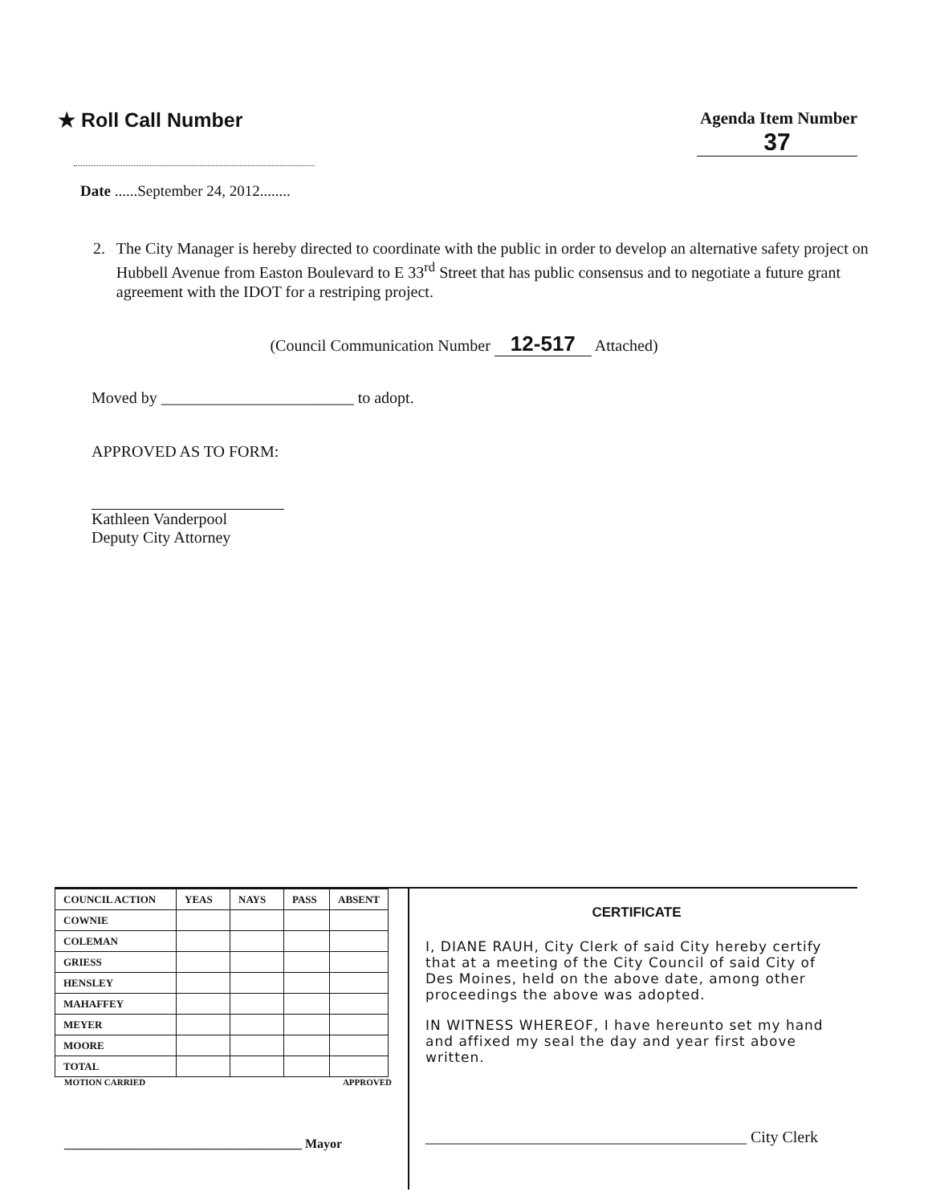★ Roll Call Number
Agenda Item Number
37
Date ......September 24, 2012........
2. The City Manager is hereby directed to coordinate with the public in order to develop an alternative safety project on Hubbell Avenue from Easton Boulevard to E 33<sup>rd</sup> Street that has public consensus and to negotiate a future grant agreement with the IDOT for a restriping project.
(Council Communication Number 12-517 Attached)
Moved by ________________________ to adopt.
APPROVED AS TO FORM:
Kathleen Vanderpool
Deputy City Attorney
| COUNCIL ACTION | YEAS | NAYS | PASS | ABSENT |
| --- | --- | --- | --- | --- |
| COWNIE | | | | |
| COLEMAN | | | | |
| GRIESS | | | | |
| HENSLEY | | | | |
| MAHAFFEY | | | | |
| MEYER | | | | |
| MOORE | | | | |
| TOTAL | | | | |
MOTION CARRIED APPROVED
_____________________________________ Mayor
CERTIFICATE
I, DIANE RAUH, City Clerk of said City hereby certify that at a meeting of the City Council of said City of Des Moines, held on the above date, among other proceedings the above was adopted.
IN WITNESS WHEREOF, I have hereunto set my hand and affixed my seal the day and year first above written.
________________________________________ City Clerk